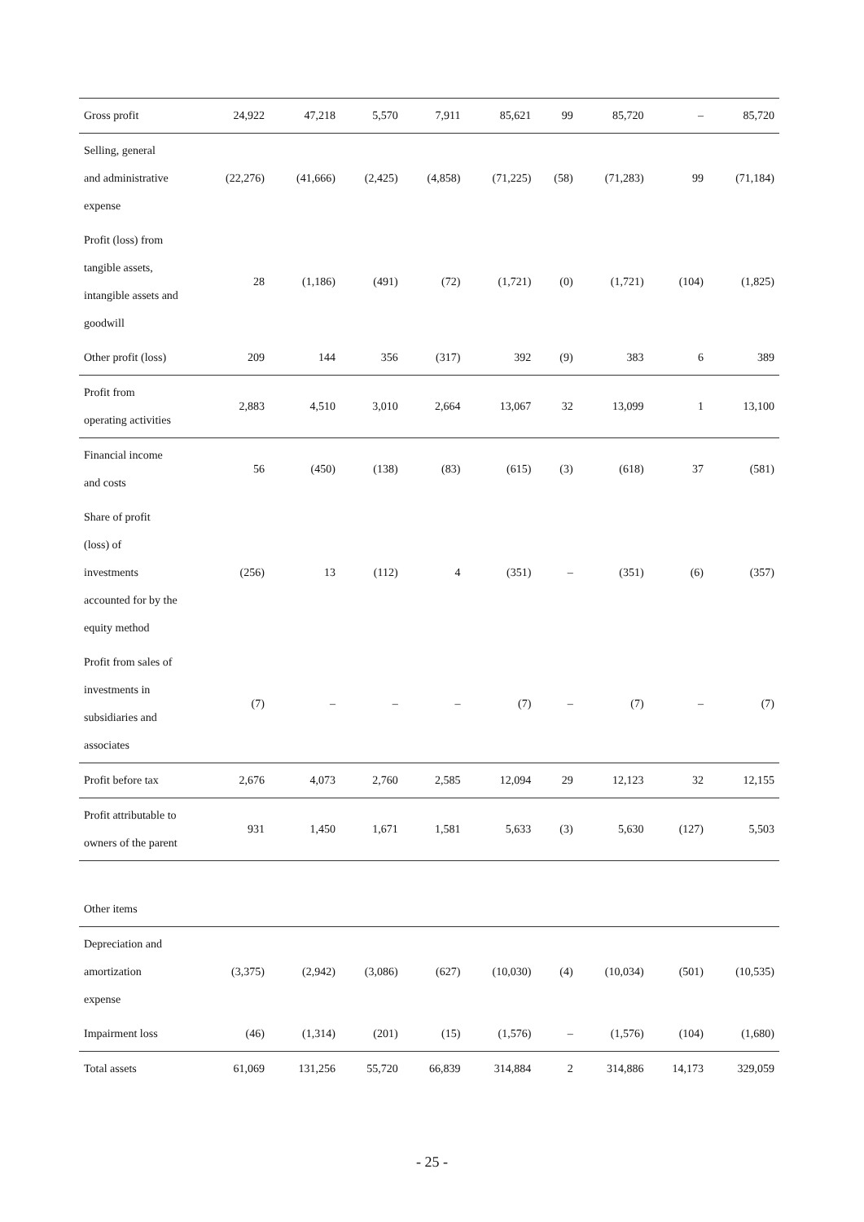| Gross profit | 24,922 | 47,218 | 5,570 | 7,911 | 85,621 | 99 | 85,720 | – | 85,720 |
| Selling, general and administrative expense | (22,276) | (41,666) | (2,425) | (4,858) | (71,225) | (58) | (71,283) | 99 | (71,184) |
| Profit (loss) from tangible assets, intangible assets and goodwill | 28 | (1,186) | (491) | (72) | (1,721) | (0) | (1,721) | (104) | (1,825) |
| Other profit (loss) | 209 | 144 | 356 | (317) | 392 | (9) | 383 | 6 | 389 |
| Profit from operating activities | 2,883 | 4,510 | 3,010 | 2,664 | 13,067 | 32 | 13,099 | 1 | 13,100 |
| Financial income and costs | 56 | (450) | (138) | (83) | (615) | (3) | (618) | 37 | (581) |
| Share of profit (loss) of investments accounted for by the equity method | (256) | 13 | (112) | 4 | (351) | – | (351) | (6) | (357) |
| Profit from sales of investments in subsidiaries and associates | (7) | – | – | – | (7) | – | (7) | – | (7) |
| Profit before tax | 2,676 | 4,073 | 2,760 | 2,585 | 12,094 | 29 | 12,123 | 32 | 12,155 |
| Profit attributable to owners of the parent | 931 | 1,450 | 1,671 | 1,581 | 5,633 | (3) | 5,630 | (127) | 5,503 |
| Other items | | | | | | | | | |
| Depreciation and amortization expense | (3,375) | (2,942) | (3,086) | (627) | (10,030) | (4) | (10,034) | (501) | (10,535) |
| Impairment loss | (46) | (1,314) | (201) | (15) | (1,576) | – | (1,576) | (104) | (1,680) |
| Total assets | 61,069 | 131,256 | 55,720 | 66,839 | 314,884 | 2 | 314,886 | 14,173 | 329,059 |
- 25 -